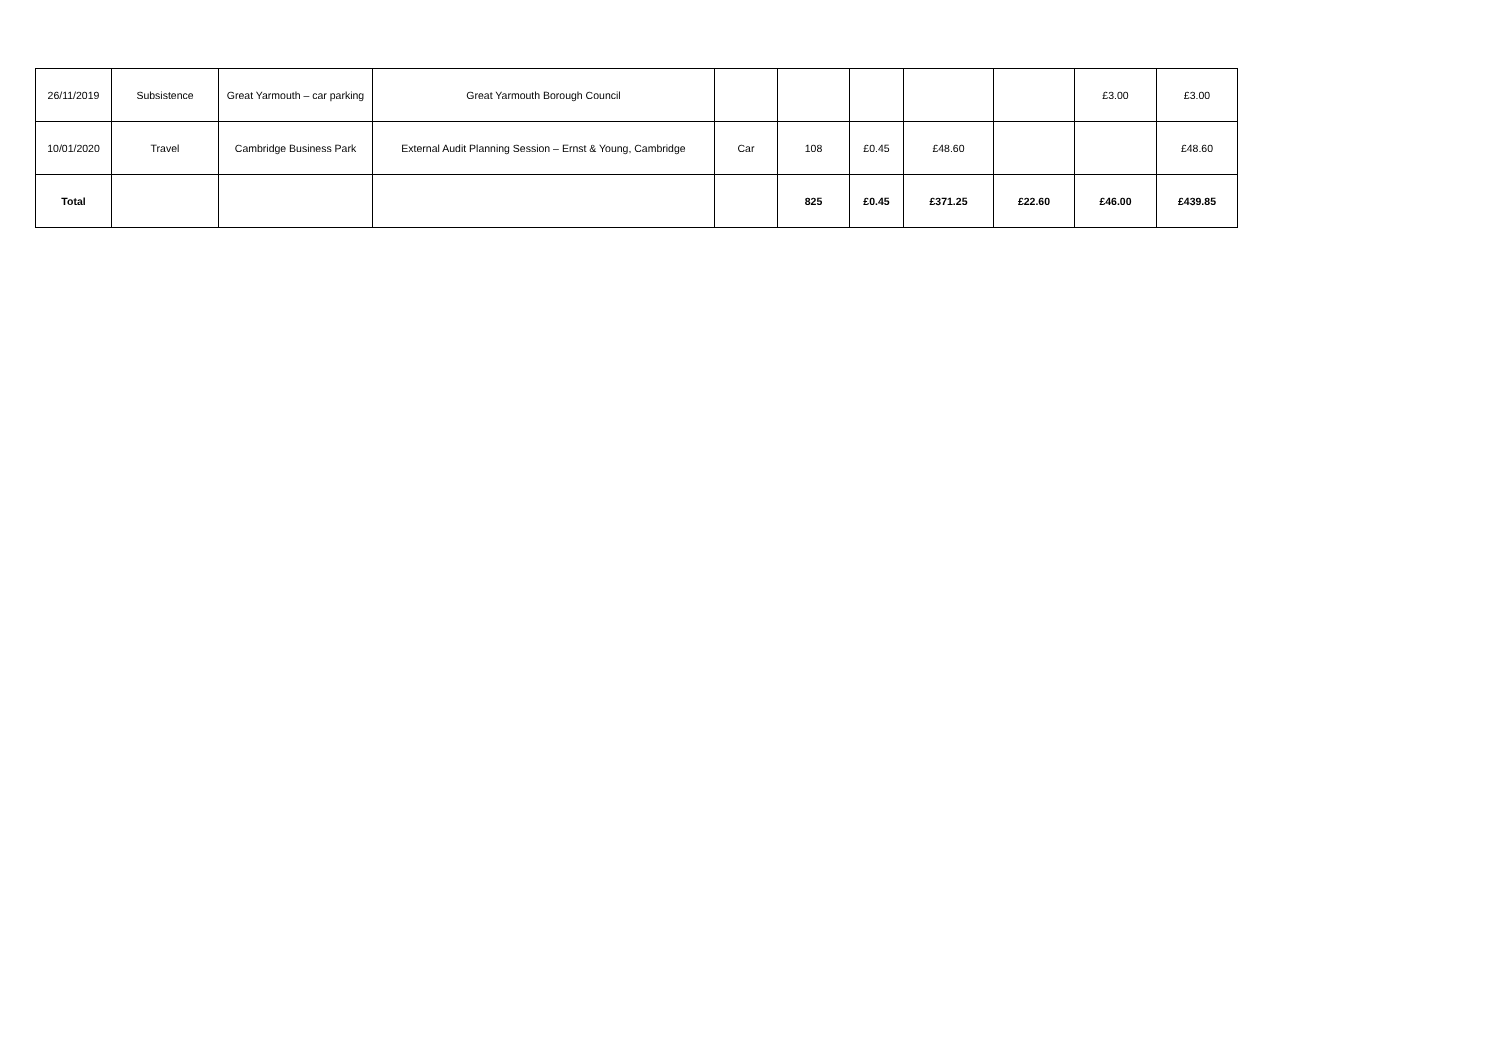| 26/11/2019 | Subsistence | Great Yarmouth – car parking | Great Yarmouth Borough Council | | | | | | £3.00 | £3.00 |
| 10/01/2020 | Travel | Cambridge Business Park | External Audit Planning Session – Ernst & Young, Cambridge | Car | 108 | £0.45 | £48.60 | | | £48.60 |
| Total | | | | | 825 | £0.45 | £371.25 | £22.60 | £46.00 | £439.85 |